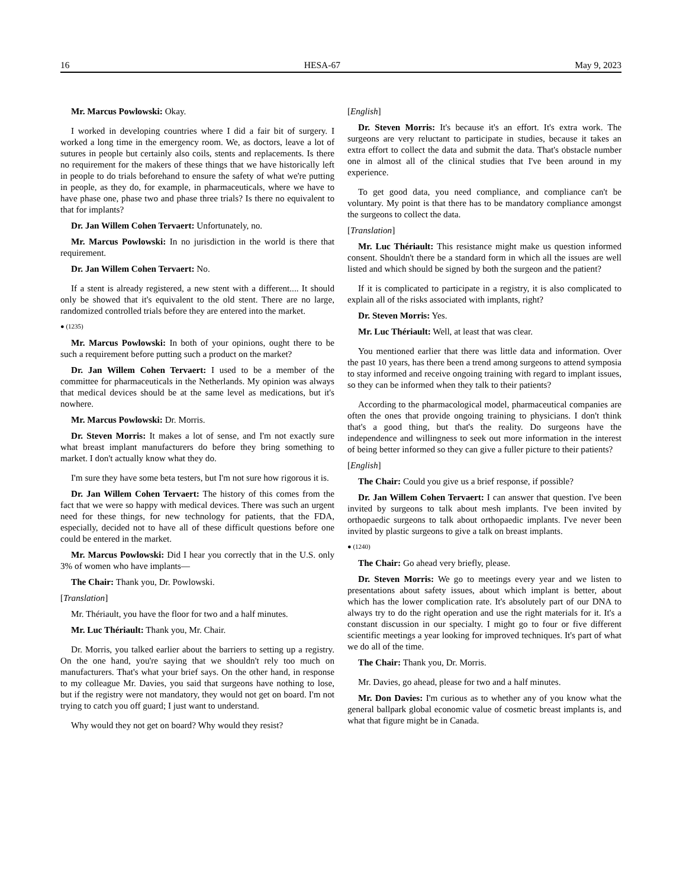16 HESA-67 May 9, 2023
Mr. Marcus Powlowski: Okay.
I worked in developing countries where I did a fair bit of surgery. I worked a long time in the emergency room. We, as doctors, leave a lot of sutures in people but certainly also coils, stents and replacements. Is there no requirement for the makers of these things that we have historically left in people to do trials beforehand to ensure the safety of what we're putting in people, as they do, for example, in pharmaceuticals, where we have to have phase one, phase two and phase three trials? Is there no equivalent to that for implants?
Dr. Jan Willem Cohen Tervaert: Unfortunately, no.
Mr. Marcus Powlowski: In no jurisdiction in the world is there that requirement.
Dr. Jan Willem Cohen Tervaert: No.
If a stent is already registered, a new stent with a different.... It should only be showed that it's equivalent to the old stent. There are no large, randomized controlled trials before they are entered into the market.
● (1235)
Mr. Marcus Powlowski: In both of your opinions, ought there to be such a requirement before putting such a product on the market?
Dr. Jan Willem Cohen Tervaert: I used to be a member of the committee for pharmaceuticals in the Netherlands. My opinion was always that medical devices should be at the same level as medications, but it's nowhere.
Mr. Marcus Powlowski: Dr. Morris.
Dr. Steven Morris: It makes a lot of sense, and I'm not exactly sure what breast implant manufacturers do before they bring something to market. I don't actually know what they do.
I'm sure they have some beta testers, but I'm not sure how rigorous it is.
Dr. Jan Willem Cohen Tervaert: The history of this comes from the fact that we were so happy with medical devices. There was such an urgent need for these things, for new technology for patients, that the FDA, especially, decided not to have all of these difficult questions before one could be entered in the market.
Mr. Marcus Powlowski: Did I hear you correctly that in the U.S. only 3% of women who have implants—
The Chair: Thank you, Dr. Powlowski.
[Translation]
Mr. Thériault, you have the floor for two and a half minutes.
Mr. Luc Thériault: Thank you, Mr. Chair.
Dr. Morris, you talked earlier about the barriers to setting up a registry. On the one hand, you're saying that we shouldn't rely too much on manufacturers. That's what your brief says. On the other hand, in response to my colleague Mr. Davies, you said that surgeons have nothing to lose, but if the registry were not mandatory, they would not get on board. I'm not trying to catch you off guard; I just want to understand.
Why would they not get on board? Why would they resist?
[English]
Dr. Steven Morris: It's because it's an effort. It's extra work. The surgeons are very reluctant to participate in studies, because it takes an extra effort to collect the data and submit the data. That's obstacle number one in almost all of the clinical studies that I've been around in my experience.
To get good data, you need compliance, and compliance can't be voluntary. My point is that there has to be mandatory compliance amongst the surgeons to collect the data.
[Translation]
Mr. Luc Thériault: This resistance might make us question informed consent. Shouldn't there be a standard form in which all the issues are well listed and which should be signed by both the surgeon and the patient?
If it is complicated to participate in a registry, it is also complicated to explain all of the risks associated with implants, right?
Dr. Steven Morris: Yes.
Mr. Luc Thériault: Well, at least that was clear.
You mentioned earlier that there was little data and information. Over the past 10 years, has there been a trend among surgeons to attend symposia to stay informed and receive ongoing training with regard to implant issues, so they can be informed when they talk to their patients?
According to the pharmacological model, pharmaceutical companies are often the ones that provide ongoing training to physicians. I don't think that's a good thing, but that's the reality. Do surgeons have the independence and willingness to seek out more information in the interest of being better informed so they can give a fuller picture to their patients?
[English]
The Chair: Could you give us a brief response, if possible?
Dr. Jan Willem Cohen Tervaert: I can answer that question. I've been invited by surgeons to talk about mesh implants. I've been invited by orthopaedic surgeons to talk about orthopaedic implants. I've never been invited by plastic surgeons to give a talk on breast implants.
● (1240)
The Chair: Go ahead very briefly, please.
Dr. Steven Morris: We go to meetings every year and we listen to presentations about safety issues, about which implant is better, about which has the lower complication rate. It's absolutely part of our DNA to always try to do the right operation and use the right materials for it. It's a constant discussion in our specialty. I might go to four or five different scientific meetings a year looking for improved techniques. It's part of what we do all of the time.
The Chair: Thank you, Dr. Morris.
Mr. Davies, go ahead, please for two and a half minutes.
Mr. Don Davies: I'm curious as to whether any of you know what the general ballpark global economic value of cosmetic breast implants is, and what that figure might be in Canada.